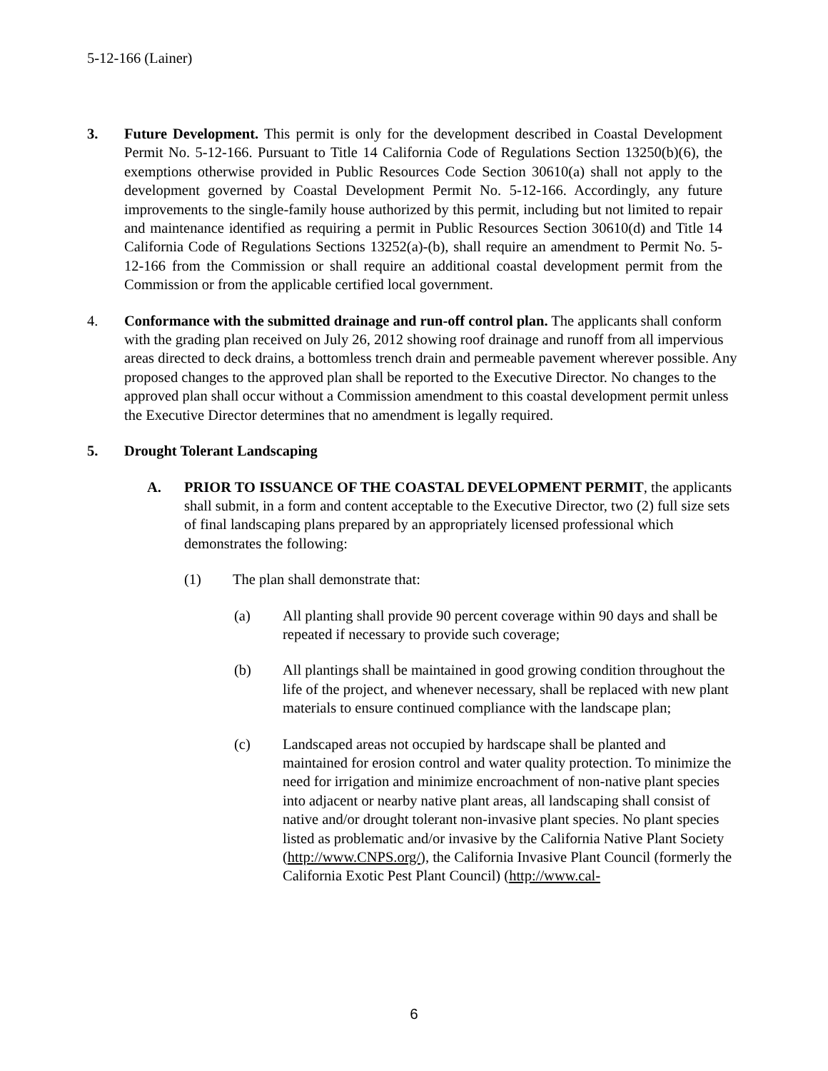5-12-166 (Lainer)
3. Future Development. This permit is only for the development described in Coastal Development Permit No. 5-12-166. Pursuant to Title 14 California Code of Regulations Section 13250(b)(6), the exemptions otherwise provided in Public Resources Code Section 30610(a) shall not apply to the development governed by Coastal Development Permit No. 5-12-166. Accordingly, any future improvements to the single-family house authorized by this permit, including but not limited to repair and maintenance identified as requiring a permit in Public Resources Section 30610(d) and Title 14 California Code of Regulations Sections 13252(a)-(b), shall require an amendment to Permit No. 5-12-166 from the Commission or shall require an additional coastal development permit from the Commission or from the applicable certified local government.
4. Conformance with the submitted drainage and run-off control plan. The applicants shall conform with the grading plan received on July 26, 2012 showing roof drainage and runoff from all impervious areas directed to deck drains, a bottomless trench drain and permeable pavement wherever possible. Any proposed changes to the approved plan shall be reported to the Executive Director. No changes to the approved plan shall occur without a Commission amendment to this coastal development permit unless the Executive Director determines that no amendment is legally required.
5. Drought Tolerant Landscaping
A. PRIOR TO ISSUANCE OF THE COASTAL DEVELOPMENT PERMIT, the applicants shall submit, in a form and content acceptable to the Executive Director, two (2) full size sets of final landscaping plans prepared by an appropriately licensed professional which demonstrates the following:
(1) The plan shall demonstrate that:
(a) All planting shall provide 90 percent coverage within 90 days and shall be repeated if necessary to provide such coverage;
(b) All plantings shall be maintained in good growing condition throughout the life of the project, and whenever necessary, shall be replaced with new plant materials to ensure continued compliance with the landscape plan;
(c) Landscaped areas not occupied by hardscape shall be planted and maintained for erosion control and water quality protection. To minimize the need for irrigation and minimize encroachment of non-native plant species into adjacent or nearby native plant areas, all landscaping shall consist of native and/or drought tolerant non-invasive plant species. No plant species listed as problematic and/or invasive by the California Native Plant Society (http://www.CNPS.org/), the California Invasive Plant Council (formerly the California Exotic Pest Plant Council) (http://www.cal-
6